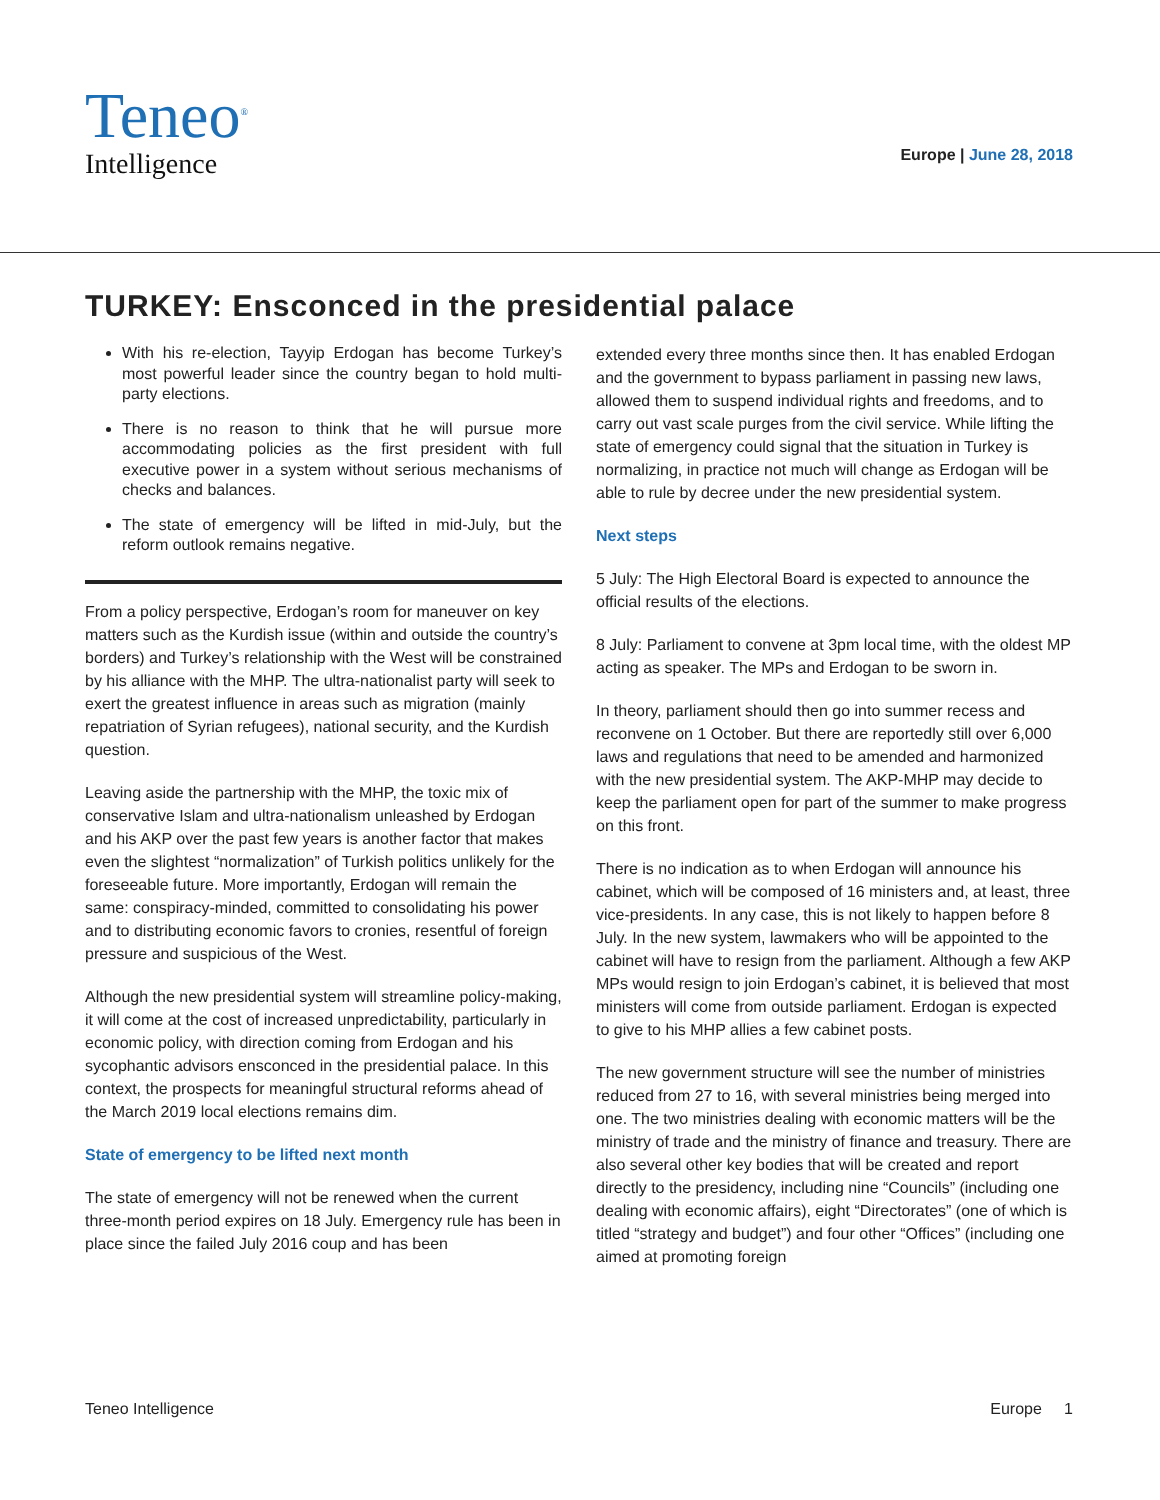Teneo<sup>®</sup>
Intelligence
Europe | June 28, 2018
TURKEY: Ensconced in the presidential palace
With his re-election, Tayyip Erdogan has become Turkey’s most powerful leader since the country began to hold multi-party elections.
There is no reason to think that he will pursue more accommodating policies as the first president with full executive power in a system without serious mechanisms of checks and balances.
The state of emergency will be lifted in mid-July, but the reform outlook remains negative.
From a policy perspective, Erdogan’s room for maneuver on key matters such as the Kurdish issue (within and outside the country’s borders) and Turkey’s relationship with the West will be constrained by his alliance with the MHP. The ultra-nationalist party will seek to exert the greatest influence in areas such as migration (mainly repatriation of Syrian refugees), national security, and the Kurdish question.
Leaving aside the partnership with the MHP, the toxic mix of conservative Islam and ultra-nationalism unleashed by Erdogan and his AKP over the past few years is another factor that makes even the slightest “normalization” of Turkish politics unlikely for the foreseeable future. More importantly, Erdogan will remain the same: conspiracy-minded, committed to consolidating his power and to distributing economic favors to cronies, resentful of foreign pressure and suspicious of the West.
Although the new presidential system will streamline policy-making, it will come at the cost of increased unpredictability, particularly in economic policy, with direction coming from Erdogan and his sycophantic advisors ensconced in the presidential palace. In this context, the prospects for meaningful structural reforms ahead of the March 2019 local elections remains dim.
State of emergency to be lifted next month
The state of emergency will not be renewed when the current three-month period expires on 18 July. Emergency rule has been in place since the failed July 2016 coup and has been
extended every three months since then. It has enabled Erdogan and the government to bypass parliament in passing new laws, allowed them to suspend individual rights and freedoms, and to carry out vast scale purges from the civil service. While lifting the state of emergency could signal that the situation in Turkey is normalizing, in practice not much will change as Erdogan will be able to rule by decree under the new presidential system.
Next steps
5 July: The High Electoral Board is expected to announce the official results of the elections.
8 July: Parliament to convene at 3pm local time, with the oldest MP acting as speaker. The MPs and Erdogan to be sworn in.
In theory, parliament should then go into summer recess and reconvene on 1 October. But there are reportedly still over 6,000 laws and regulations that need to be amended and harmonized with the new presidential system. The AKP-MHP may decide to keep the parliament open for part of the summer to make progress on this front.
There is no indication as to when Erdogan will announce his cabinet, which will be composed of 16 ministers and, at least, three vice-presidents. In any case, this is not likely to happen before 8 July. In the new system, lawmakers who will be appointed to the cabinet will have to resign from the parliament. Although a few AKP MPs would resign to join Erdogan’s cabinet, it is believed that most ministers will come from outside parliament. Erdogan is expected to give to his MHP allies a few cabinet posts.
The new government structure will see the number of ministries reduced from 27 to 16, with several ministries being merged into one. The two ministries dealing with economic matters will be the ministry of trade and the ministry of finance and treasury. There are also several other key bodies that will be created and report directly to the presidency, including nine “Councils” (including one dealing with economic affairs), eight “Directorates” (one of which is titled “strategy and budget”) and four other “Offices” (including one aimed at promoting foreign
Teneo Intelligence Europe 1